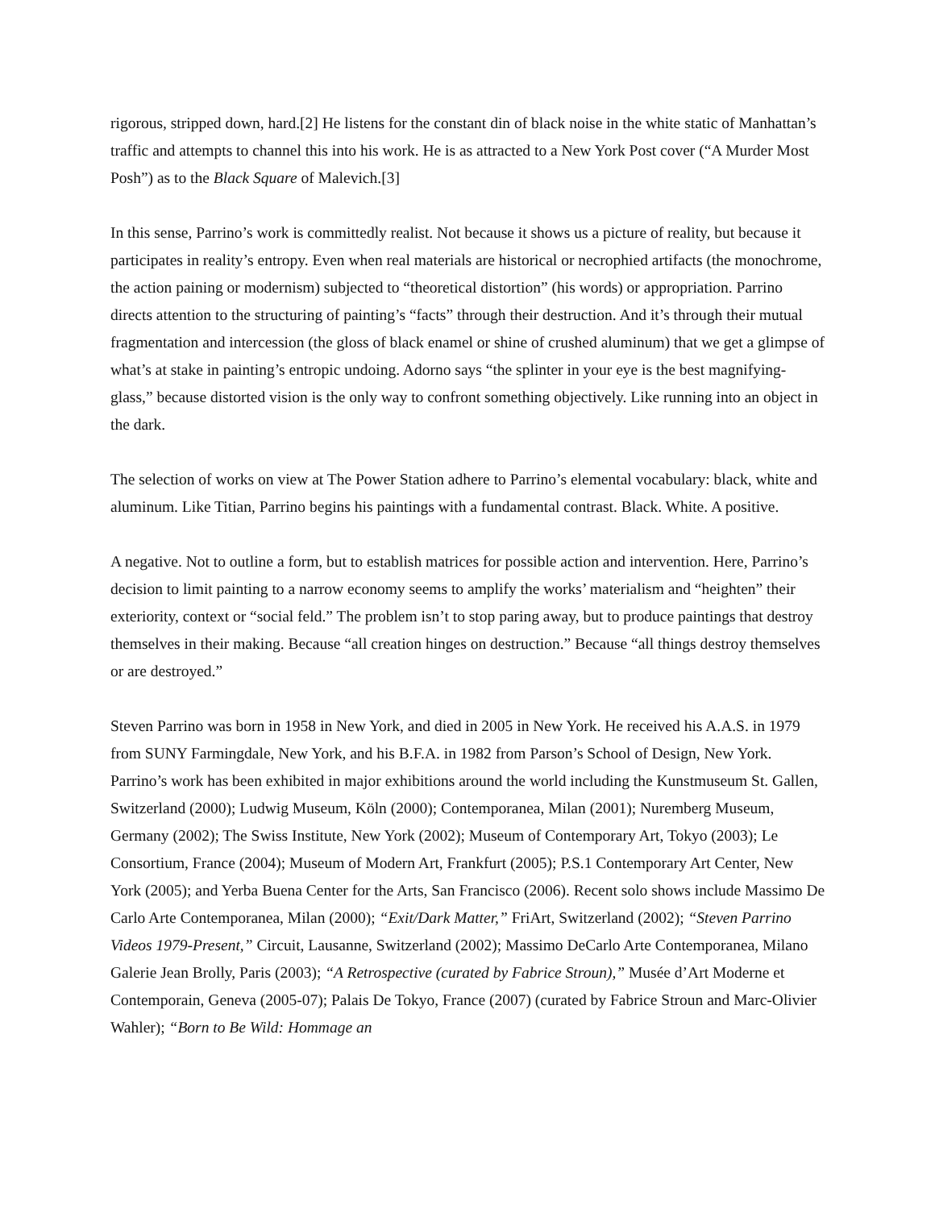rigorous, stripped down, hard.[2] He listens for the constant din of black noise in the white static of Manhattan’s traffic and attempts to channel this into his work. He is as attracted to a New York Post cover (“A Murder Most Posh”) as to the Black Square of Malevich.[3]
In this sense, Parrino’s work is committedly realist. Not because it shows us a picture of reality, but because it participates in reality’s entropy. Even when real materials are historical or necrophied artifacts (the monochrome, the action paining or modernism) subjected to “theoretical distortion” (his words) or appropriation. Parrino directs attention to the structuring of painting’s “facts” through their destruction. And it’s through their mutual fragmentation and intercession (the gloss of black enamel or shine of crushed aluminum) that we get a glimpse of what’s at stake in painting’s entropic undoing. Adorno says “the splinter in your eye is the best magnifying-glass,” because distorted vision is the only way to confront something objectively. Like running into an object in the dark.
The selection of works on view at The Power Station adhere to Parrino’s elemental vocabulary: black, white and aluminum. Like Titian, Parrino begins his paintings with a fundamental contrast. Black. White. A positive.
A negative. Not to outline a form, but to establish matrices for possible action and intervention. Here, Parrino’s decision to limit painting to a narrow economy seems to amplify the works’ materialism and “heighten” their exteriority, context or “social feld.” The problem isn’t to stop paring away, but to produce paintings that destroy themselves in their making. Because “all creation hinges on destruction.” Because “all things destroy themselves or are destroyed.”
Steven Parrino was born in 1958 in New York, and died in 2005 in New York. He received his A.A.S. in 1979 from SUNY Farmingdale, New York, and his B.F.A. in 1982 from Parson’s School of Design, New York. Parrino’s work has been exhibited in major exhibitions around the world including the Kunstmuseum St. Gallen, Switzerland (2000); Ludwig Museum, Köln (2000); Contemporanea, Milan (2001); Nuremberg Museum, Germany (2002); The Swiss Institute, New York (2002); Museum of Contemporary Art, Tokyo (2003); Le Consortium, France (2004); Museum of Modern Art, Frankfurt (2005); P.S.1 Contemporary Art Center, New York (2005); and Yerba Buena Center for the Arts, San Francisco (2006). Recent solo shows include Massimo De Carlo Arte Contemporanea, Milan (2000); “Exit/Dark Matter,” FriArt, Switzerland (2002); “Steven Parrino Videos 1979-Present,” Circuit, Lausanne, Switzerland (2002); Massimo DeCarlo Arte Contemporanea, Milano Galerie Jean Brolly, Paris (2003); “A Retrospective (curated by Fabrice Stroun),” Musée d’Art Moderne et Contemporain, Geneva (2005-07); Palais De Tokyo, France (2007) (curated by Fabrice Stroun and Marc-Olivier Wahler); “Born to Be Wild: Hommage an